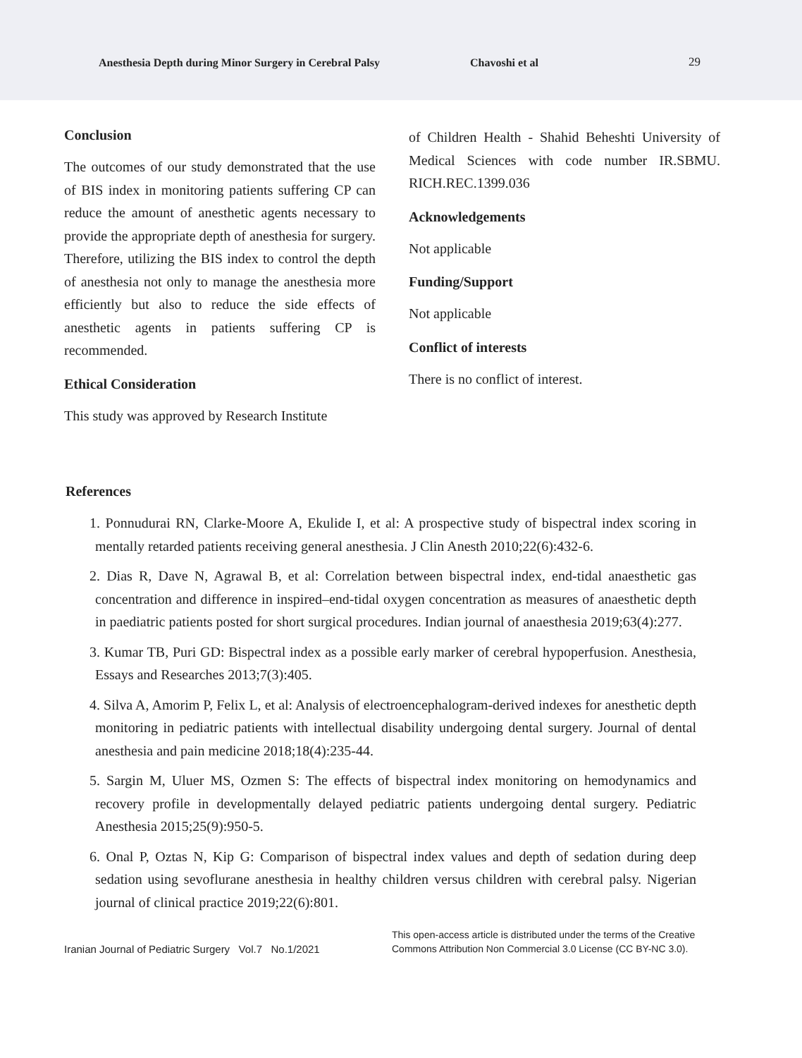Anesthesia Depth during Minor Surgery in Cerebral Palsy
Chavoshi et al 29
Conclusion
The outcomes of our study demonstrated that the use of BIS index in monitoring patients suffering CP can reduce the amount of anesthetic agents necessary to provide the appropriate depth of anesthesia for surgery. Therefore, utilizing the BIS index to control the depth of anesthesia not only to manage the anesthesia more efficiently but also to reduce the side effects of anesthetic agents in patients suffering CP is recommended.
Ethical Consideration
This study was approved by Research Institute
of Children Health - Shahid Beheshti University of Medical Sciences with code number IR.SBMU. RICH.REC.1399.036
Acknowledgements
Not applicable
Funding/Support
Not applicable
Conflict of interests
There is no conflict of interest.
References
1. Ponnudurai RN, Clarke-Moore A, Ekulide I, et al: A prospective study of bispectral index scoring in mentally retarded patients receiving general anesthesia. J Clin Anesth 2010;22(6):432-6.
2. Dias R, Dave N, Agrawal B, et al: Correlation between bispectral index, end-tidal anaesthetic gas concentration and difference in inspired–end-tidal oxygen concentration as measures of anaesthetic depth in paediatric patients posted for short surgical procedures. Indian journal of anaesthesia 2019;63(4):277.
3. Kumar TB, Puri GD: Bispectral index as a possible early marker of cerebral hypoperfusion. Anesthesia, Essays and Researches 2013;7(3):405.
4. Silva A, Amorim P, Felix L, et al: Analysis of electroencephalogram-derived indexes for anesthetic depth monitoring in pediatric patients with intellectual disability undergoing dental surgery. Journal of dental anesthesia and pain medicine 2018;18(4):235-44.
5. Sargin M, Uluer MS, Ozmen S: The effects of bispectral index monitoring on hemodynamics and recovery profile in developmentally delayed pediatric patients undergoing dental surgery. Pediatric Anesthesia 2015;25(9):950-5.
6. Onal P, Oztas N, Kip G: Comparison of bispectral index values and depth of sedation during deep sedation using sevoflurane anesthesia in healthy children versus children with cerebral palsy. Nigerian journal of clinical practice 2019;22(6):801.
Iranian Journal of Pediatric Surgery Vol.7 No.1/2021
This open-access article is distributed under the terms of the Creative
Commons Attribution Non Commercial 3.0 License (CC BY-NC 3.0).